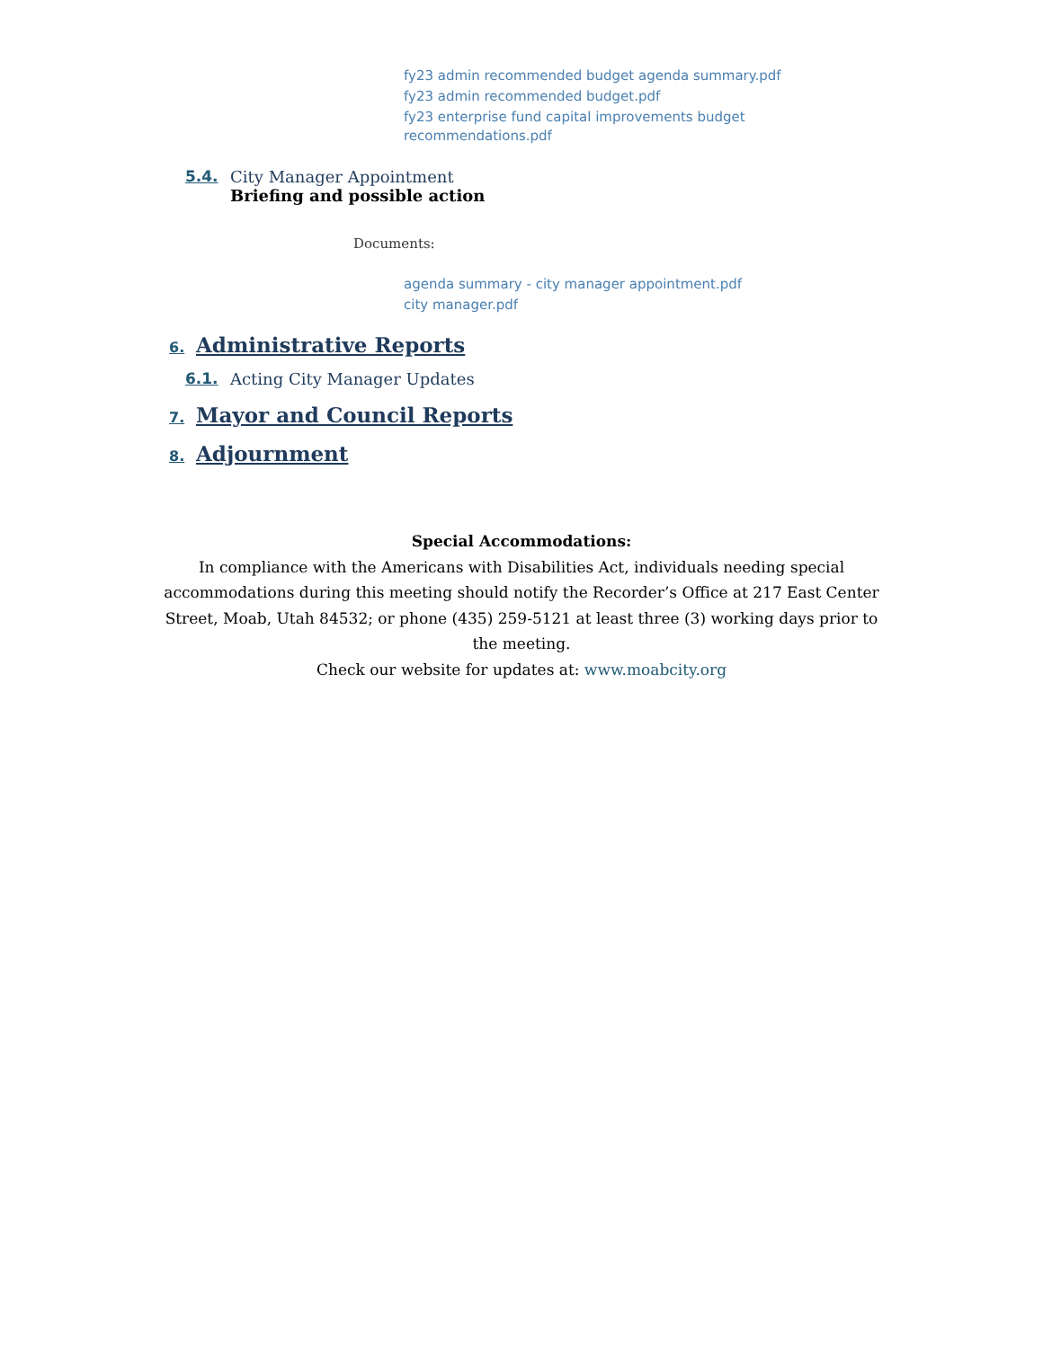fy23 admin recommended budget agenda summary.pdf
fy23 admin recommended budget.pdf
fy23 enterprise fund capital improvements budget
recommendations.pdf
5.4. City Manager Appointment
Briefing and possible action
Documents:
agenda summary - city manager appointment.pdf
city manager.pdf
6. Administrative Reports
6.1. Acting City Manager Updates
7. Mayor and Council Reports
8. Adjournment
Special Accommodations:
In compliance with the Americans with Disabilities Act, individuals needing special accommodations during this meeting should notify the Recorder’s Office at 217 East Center Street, Moab, Utah 84532; or phone (435) 259-5121 at least three (3) working days prior to the meeting.
Check our website for updates at: www.moabcity.org